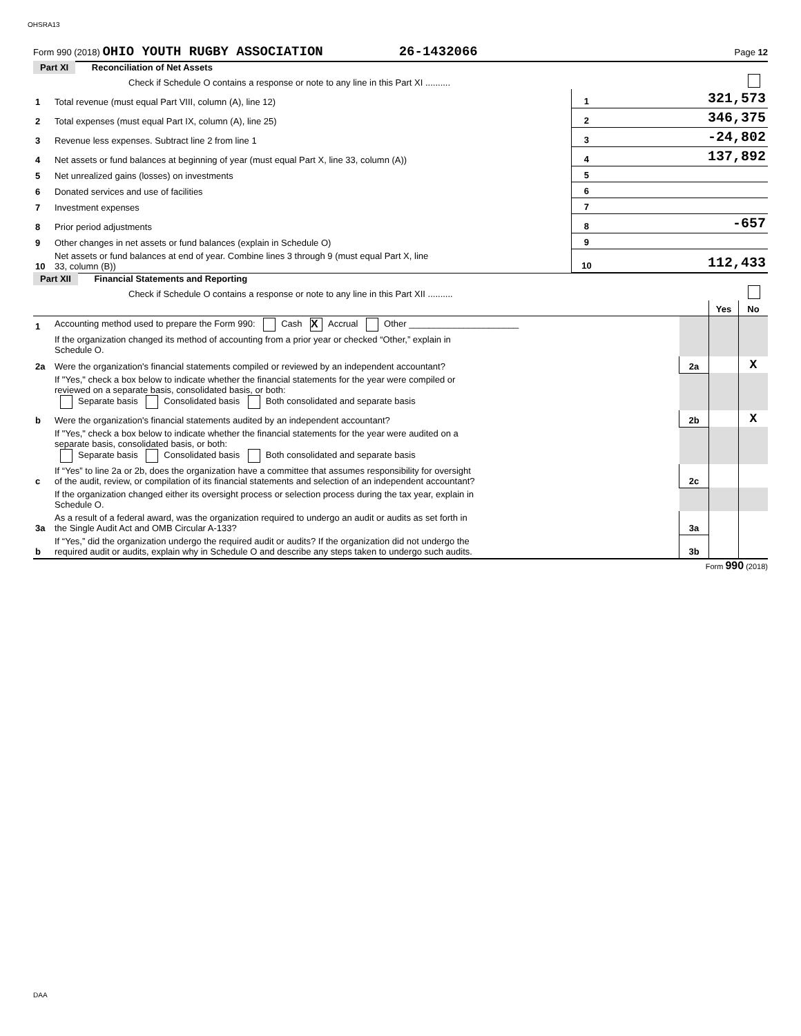OHSRA13
Form 990 (2018) OHIO YOUTH RUGBY ASSOCIATION 26-1432066 Page 12
Part XI Reconciliation of Net Assets
| | Check if Schedule O contains a response or note to any line in this Part XI .......... | | | |
| 1 | Total revenue (must equal Part VIII, column (A), line 12) | 1 | 321,573 | |
| 2 | Total expenses (must equal Part IX, column (A), line 25) | 2 | 346,375 | |
| 3 | Revenue less expenses. Subtract line 2 from line 1 | 3 | -24,802 | |
| 4 | Net assets or fund balances at beginning of year (must equal Part X, line 33, column (A)) | 4 | 137,892 | |
| 5 | Net unrealized gains (losses) on investments | 5 | | |
| 6 | Donated services and use of facilities | 6 | | |
| 7 | Investment expenses | 7 | | |
| 8 | Prior period adjustments | 8 | -657 | |
| 9 | Other changes in net assets or fund balances (explain in Schedule O) | 9 | | |
| 10 | Net assets or fund balances at end of year. Combine lines 3 through 9 (must equal Part X, line 33, column (B)) | 10 | 112,433 | |
Part XII Financial Statements and Reporting
| | Check if Schedule O contains a response or note to any line in this Part XII .......... | | | |
| | | | Yes | No |
| 1 | Accounting method used to prepare the Form 990: Cash X Accrual Other ______________________ | | | |
| | If the organization changed its method of accounting from a prior year or checked “Other,” explain in Schedule O. | | | |
| 2a | Were the organization's financial statements compiled or reviewed by an independent accountant? | 2a | | X |
| | If "Yes," check a box below to indicate whether the financial statements for the year were compiled or reviewed on a separate basis, consolidated basis, or both: Separate basis Consolidated basis Both consolidated and separate basis | | | |
| b | Were the organization's financial statements audited by an independent accountant? | 2b | | X |
| | If "Yes," check a box below to indicate whether the financial statements for the year were audited on a separate basis, consolidated basis, or both: Separate basis Consolidated basis Both consolidated and separate basis | | | |
| c | If “Yes” to line 2a or 2b, does the organization have a committee that assumes responsibility for oversight of the audit, review, or compilation of its financial statements and selection of an independent accountant? | 2c | | |
| | If the organization changed either its oversight process or selection process during the tax year, explain in Schedule O. | | | |
| 3a | As a result of a federal award, was the organization required to undergo an audit or audits as set forth in the Single Audit Act and OMB Circular A-133? | 3a | | |
| b | If “Yes,” did the organization undergo the required audit or audits? If the organization did not undergo the required audit or audits, explain why in Schedule O and describe any steps taken to undergo such audits. | 3b | | |
Form 990 (2018)
DAA